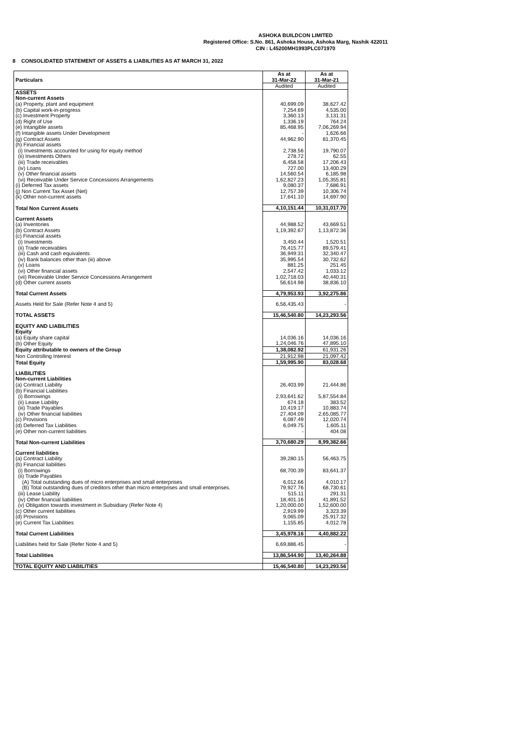ASHOKA BUILDCON LIMITED
Registered Office: S.No. 861, Ashoka House, Ashoka Marg, Nashik 422011
CIN : L45200MH1993PLC071970
8 CONSOLIDATED STATEMENT OF ASSETS & LIABILITIES AS AT MARCH 31, 2022
| Particulars | As at 31-Mar-22 | As at 31-Mar-21 |
| --- | --- | --- |
| | Audited | Audited |
| ASSETS | | |
| Non-current Assets | | |
| (a) Property, plant and equipment | 40,699.09 | 38,627.42 |
| (b) Capital work-in-progress | 7,254.69 | 4,535.00 |
| (c) Investment Property | 3,360.13 | 3,131.31 |
| (d) Right of Use | 1,336.19 | 764.24 |
| (e) Intangible assets | 85,468.95 | 7,06,269.94 |
| (f) Intangible assets Under Development | - | 1,626.66 |
| (g) Contract Assets | 44,962.90 | 81,370.45 |
| (h) Financial assets | | |
| (i) Investments accounted for using for equity method | 2,738.56 | 19,790.07 |
| (ii) Investments Others | 278.72 | 62.55 |
| (iii) Trade receivables | 6,458.58 | 17,206.43 |
| (iv) Loans | 727.00 | 13,400.29 |
| (v) Other financial assets | 14,560.54 | 6,185.98 |
| (vi) Receivable Under Service Concessions Arrangements | 1,62,827.23 | 1,05,355.81 |
| (i) Deferred Tax assets | 9,080.37 | 7,686.91 |
| (j) Non Current Tax Asset (Net) | 12,757.39 | 10,306.74 |
| (k) Other non-current assets | 17,641.10 | 14,697.90 |
| Total Non Current Assets | 4,10,151.44 | 10,31,017.70 |
| Current Assets | | |
| (a) Inventories | 44,988.52 | 43,669.51 |
| (b) Contract Assets | 1,19,392.67 | 1,13,872.36 |
| (c) Financial assets | | |
| (i) Investments | 3,450.44 | 1,520.51 |
| (ii) Trade receivables | 76,415.77 | 89,579.41 |
| (iii) Cash and cash equivalents | 36,949.31 | 32,340.47 |
| (iv) Bank balances other than (iii) above | 35,995.54 | 30,732.62 |
| (v) Loans | 881.25 | 251.45 |
| (vi) Other financial assets | 2,547.42 | 1,033.12 |
| (vii) Receivable Under Service Concessions Arrangement | 1,02,718.03 | 40,440.31 |
| (d) Other current assets | 56,614.98 | 38,836.10 |
| Total Current Assets | 4,79,953.93 | 3,92,275.86 |
| Assets Held for Sale (Refer Note 4 and 5) | 6,56,435.43 | - |
| TOTAL ASSETS | 15,46,540.80 | 14,23,293.56 |
| EQUITY AND LIABILITIES | | |
| Equity | | |
| (a) Equity share capital | 14,036.16 | 14,036.16 |
| (b) Other Equity | 1,24,046.76 | 47,895.10 |
| Equity attributable to owners of the Group | 1,38,082.92 | 61,931.26 |
| Non Controlling Interest | 21,912.98 | 21,097.42 |
| Total Equity | 1,59,995.90 | 83,028.68 |
| LIABILITIES | | |
| Non-current Liabilities | | |
| (a) Contract Liability | 26,403.99 | 21,444.86 |
| (b) Financial Liabilities | | |
| (i) Borrowings | 2,93,641.62 | 5,87,554.84 |
| (ii) Lease Liability | 674.18 | 383.52 |
| (iii) Trade Payables | 10,419.17 | 10,883.74 |
| (iv) Other financial liabilities | 27,404.09 | 2,65,085.77 |
| (c) Provisions | 6,087.49 | 12,020.74 |
| (d) Deferred Tax Liabilities | 6,049.75 | 1,605.11 |
| (e) Other non-current liabilities | - | 404.08 |
| Total Non-current Liabilities | 3,70,680.29 | 8,99,382.66 |
| Current liabilities | | |
| (a) Contract Liability | 39,280.15 | 56,463.75 |
| (b) Financial liabilities | | |
| (i) Borrowings | 68,700.39 | 83,641.37 |
| (ii) Trade Payables | | |
| (A) Total outstanding dues of micro enterprises and small enterprises | 6,012.66 | 4,010.17 |
| (B) Total outstanding dues of creditors other than micro enterprises and small enterprises. | 79,927.76 | 68,730.61 |
| (iii) Lease Liability | 515.11 | 291.31 |
| (iv) Other financial liabilities | 18,401.16 | 41,891.52 |
| (v) Obligation towards investment in Subsidiary (Refer Note 4) | 1,20,000.00 | 1,52,600.00 |
| (c) Other current liabilities | 2,919.99 | 3,323.39 |
| (d) Provisions | 9,065.09 | 25,917.32 |
| (e) Current Tax Liabilities | 1,155.85 | 4,012.78 |
| Total Current Liabilities | 3,45,978.16 | 4,40,882.22 |
| Liabilities held for Sale (Refer Note 4 and 5) | 6,69,886.45 | - |
| Total Liabilities | 13,86,544.90 | 13,40,264.88 |
| TOTAL EQUITY AND LIABILITIES | 15,46,540.80 | 14,23,293.56 |